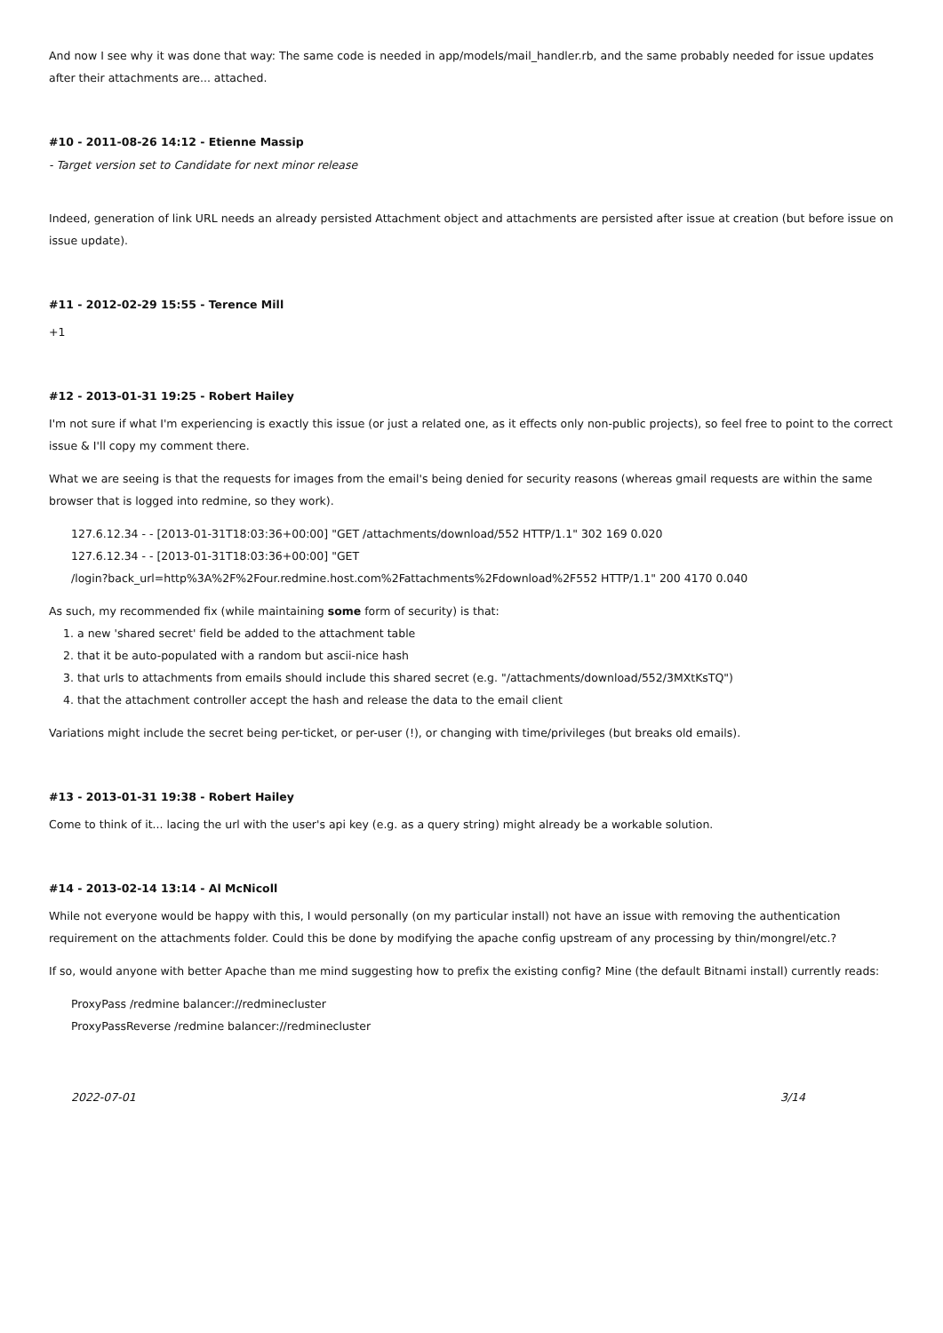And now I see why it was done that way: The same code is needed in app/models/mail_handler.rb, and the same probably needed for issue updates after their attachments are... attached.
#10 - 2011-08-26 14:12 - Etienne Massip
- Target version set to Candidate for next minor release
Indeed, generation of link URL needs an already persisted Attachment object and attachments are persisted after issue at creation (but before issue on issue update).
#11 - 2012-02-29 15:55 - Terence Mill
+1
#12 - 2013-01-31 19:25 - Robert Hailey
I'm not sure if what I'm experiencing is exactly this issue (or just a related one, as it effects only non-public projects), so feel free to point to the correct issue & I'll copy my comment there.
What we are seeing is that the requests for images from the email's being denied for security reasons (whereas gmail requests are within the same browser that is logged into redmine, so they work).
127.6.12.34 - - [2013-01-31T18:03:36+00:00] "GET /attachments/download/552 HTTP/1.1" 302 169 0.020
127.6.12.34 - - [2013-01-31T18:03:36+00:00] "GET
/login?back_url=http%3A%2F%2Four.redmine.host.com%2Fattachments%2Fdownload%2F552 HTTP/1.1" 200 4170 0.040
As such, my recommended fix (while maintaining some form of security) is that:
1. a new 'shared secret' field be added to the attachment table
2. that it be auto-populated with a random but ascii-nice hash
3. that urls to attachments from emails should include this shared secret (e.g. "/attachments/download/552/3MXtKsTQ")
4. that the attachment controller accept the hash and release the data to the email client
Variations might include the secret being per-ticket, or per-user (!), or changing with time/privileges (but breaks old emails).
#13 - 2013-01-31 19:38 - Robert Hailey
Come to think of it... lacing the url with the user's api key (e.g. as a query string) might already be a workable solution.
#14 - 2013-02-14 13:14 - Al McNicoll
While not everyone would be happy with this, I would personally (on my particular install) not have an issue with removing the authentication requirement on the attachments folder. Could this be done by modifying the apache config upstream of any processing by thin/mongrel/etc.?
If so, would anyone with better Apache than me mind suggesting how to prefix the existing config? Mine (the default Bitnami install) currently reads:
ProxyPass /redmine balancer://redminecluster
ProxyPassReverse /redmine balancer://redminecluster
2022-07-01 3/14